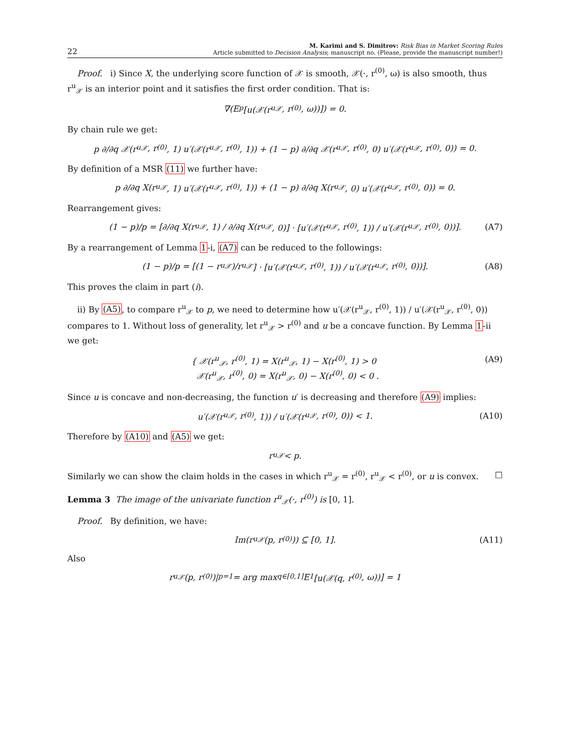22 M. Karimi and S. Dimitrov: Risk Bias in Market Scoring Rules
Article submitted to Decision Analysis; manuscript no. (Please, provide the manuscript number!)
Proof. i) Since X, the underlying score function of 𝒳 is smooth, 𝒳(·, r<sup>(0)</sup>, ω) is also smooth, thus r<sup>u</sup><sub>𝒳</sub> is an interior point and it satisfies the first order condition. That is:
∇(E<sub>p</sub>[u(𝒳(r<sup>u</sup><sub>𝒳</sub>, r<sup>(0)</sup>, ω))]) = 0.
By chain rule we get:
p ∂/∂q 𝒳(r<sup>u</sup><sub>𝒳</sub>, r<sup>(0)</sup>, 1) u′(𝒳(r<sup>u</sup><sub>𝒳</sub>, r<sup>(0)</sup>, 1)) + (1 − p) ∂/∂q 𝒳(r<sup>u</sup><sub>𝒳</sub>, r<sup>(0)</sup>, 0) u′(𝒳(r<sup>u</sup><sub>𝒳</sub>, r<sup>(0)</sup>, 0)) = 0.
By definition of a MSR (11) we further have:
p ∂/∂q X(r<sup>u</sup><sub>𝒳</sub>, 1) u′(𝒳(r<sup>u</sup><sub>𝒳</sub>, r<sup>(0)</sup>, 1)) + (1 − p) ∂/∂q X(r<sup>u</sup><sub>𝒳</sub>, 0) u′(𝒳(r<sup>u</sup><sub>𝒳</sub>, r<sup>(0)</sup>, 0)) = 0.
Rearrangement gives:
(1 − p)/p = [∂/∂q X(r<sup>u</sup><sub>𝒳</sub>, 1) / ∂/∂q X(r<sup>u</sup><sub>𝒳</sub>, 0)] · [u′(𝒳(r<sup>u</sup><sub>𝒳</sub>, r<sup>(0)</sup>, 1)) / u′(𝒳(r<sup>u</sup><sub>𝒳</sub>, r<sup>(0)</sup>, 0))]. (A7)
By a rearrangement of Lemma 1-i, (A7) can be reduced to the followings:
(1 − p)/p = [(1 − r<sup>u</sup><sub>𝒳</sub>)/r<sup>u</sup><sub>𝒳</sub>] · [u′(𝒳(r<sup>u</sup><sub>𝒳</sub>, r<sup>(0)</sup>, 1)) / u′(𝒳(r<sup>u</sup><sub>𝒳</sub>, r<sup>(0)</sup>, 0))]. (A8)
This proves the claim in part (i).
ii) By (A5), to compare r<sup>u</sup><sub>𝒳</sub> to p, we need to determine how u′(𝒳(r<sup>u</sup><sub>𝒳</sub>, r<sup>(0)</sup>, 1)) / u′(𝒳(r<sup>u</sup><sub>𝒳</sub>, r<sup>(0)</sup>, 0)) compares to 1. Without loss of generality, let r<sup>u</sup><sub>𝒳</sub> > r<sup>(0)</sup> and u be a concave function. By Lemma 1-ii we get:
{ 𝒳(r<sup>u</sup><sub>𝒳</sub>, r<sup>(0)</sup>, 1) = X(r<sup>u</sup><sub>𝒳</sub>, 1) − X(r<sup>(0)</sup>, 1) > 0
𝒳(r<sup>u</sup><sub>𝒳</sub>, r<sup>(0)</sup>, 0) = X(r<sup>u</sup><sub>𝒳</sub>, 0) − X(r<sup>(0)</sup>, 0) < 0 .
(A9)
Since u is concave and non-decreasing, the function u′ is decreasing and therefore (A9) implies:
u′(𝒳(r<sup>u</sup><sub>𝒳</sub>, r<sup>(0)</sup>, 1)) / u′(𝒳(r<sup>u</sup><sub>𝒳</sub>, r<sup>(0)</sup>, 0)) < 1. (A10)
Therefore by (A10) and (A5) we get:
r<sup>u</sup><sub>𝒳</sub> < p.
Similarly we can show the claim holds in the cases in which r<sup>u</sup><sub>𝒳</sub> = r<sup>(0)</sup>, r<sup>u</sup><sub>𝒳</sub> < r<sup>(0)</sup>, or u is convex. □
Lemma 3 The image of the univariate function r<sup>u</sup><sub>𝒳</sub>(·, r<sup>(0)</sup>) is [0, 1].
Proof. By definition, we have:
Im(r<sup>u</sup><sub>𝒳</sub>(p, r<sup>(0)</sup>)) ⊆ [0, 1]. (A11)
Also
r<sup>u</sup><sub>𝒳</sub>(p, r<sup>(0)</sup>)|<sub>p=1</sub> = arg max<sub>q∈[0,1]</sub> E<sub>1</sub>[u(𝒳(q, r<sup>(0)</sup>, ω))] = 1